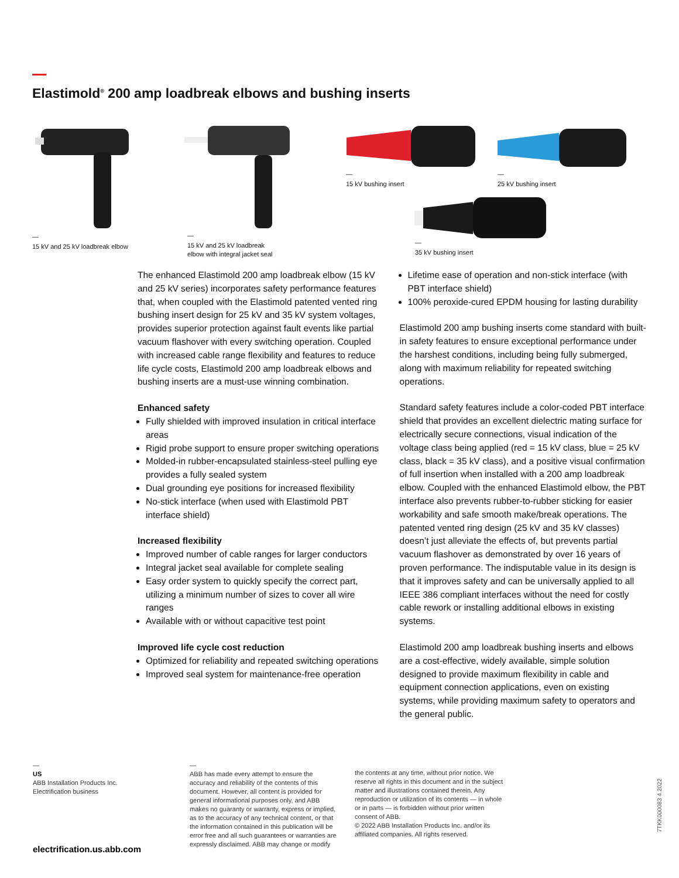Elastimold<sup>®</sup> 200 amp loadbreak elbows and bushing inserts
—
15 kV and 25 kV loadbreak elbow
—
15 kV and 25 kV loadbreak
elbow with integral jacket seal
—
15 kV bushing insert
—
25 kV bushing insert
—
35 kV bushing insert
The enhanced Elastimold 200 amp loadbreak elbow (15 kV and 25 kV series) incorporates safety performance features that, when coupled with the Elastimold patented vented ring bushing insert design for 25 kV and 35 kV system voltages, provides superior protection against fault events like partial vacuum flashover with every switching operation. Coupled with increased cable range flexibility and features to reduce life cycle costs, Elastimold 200 amp loadbreak elbows and bushing inserts are a must-use winning combination.
Enhanced safety
Fully shielded with improved insulation in critical interface areas
Rigid probe support to ensure proper switching operations
Molded-in rubber-encapsulated stainless-steel pulling eye provides a fully sealed system
Dual grounding eye positions for increased flexibility
No-stick interface (when used with Elastimold PBT interface shield)
Increased flexibility
Improved number of cable ranges for larger conductors
Integral jacket seal available for complete sealing
Easy order system to quickly specify the correct part, utilizing a minimum number of sizes to cover all wire ranges
Available with or without capacitive test point
Improved life cycle cost reduction
Optimized for reliability and repeated switching operations
Improved seal system for maintenance-free operation
Lifetime ease of operation and non-stick interface (with PBT interface shield)
100% peroxide-cured EPDM housing for lasting durability
Elastimold 200 amp bushing inserts come standard with built-in safety features to ensure exceptional performance under the harshest conditions, including being fully submerged, along with maximum reliability for repeated switching operations.
Standard safety features include a color-coded PBT interface shield that provides an excellent dielectric mating surface for electrically secure connections, visual indication of the voltage class being applied (red = 15 kV class, blue = 25 kV class, black = 35 kV class), and a positive visual confirmation of full insertion when installed with a 200 amp loadbreak elbow. Coupled with the enhanced Elastimold elbow, the PBT interface also prevents rubber-to-rubber sticking for easier workability and safe smooth make/break operations. The patented vented ring design (25 kV and 35 kV classes) doesn’t just alleviate the effects of, but prevents partial vacuum flashover as demonstrated by over 16 years of proven performance. The indisputable value in its design is that it improves safety and can be universally applied to all IEEE 386 compliant interfaces without the need for costly cable rework or installing additional elbows in existing systems.
Elastimold 200 amp loadbreak bushing inserts and elbows are a cost-effective, widely available, simple solution designed to provide maximum flexibility in cable and equipment connection applications, even on existing systems, while providing maximum safety to operators and the general public.
—
US
ABB Installation Products Inc.
Electrification business
electrification.us.abb.com
—
ABB has made every attempt to ensure the accuracy and reliability of the contents of this document. However, all content is provided for general informational purposes only, and ABB makes no guaranty or warranty, express or implied, as to the accuracy of any technical content, or that the information contained in this publication will be error free and all such guarantees or warranties are expressly disclaimed. ABB may change or modify
the contents at any time, without prior notice. We reserve all rights in this document and in the subject matter and illustrations contained therein. Any reproduction or utilization of its contents — in whole or in parts — is forbidden without prior written consent of ABB.
© 2022 ABB Installation Products Inc. and/or its affiliated companies. All rights reserved.
7TKK000083 4.2022